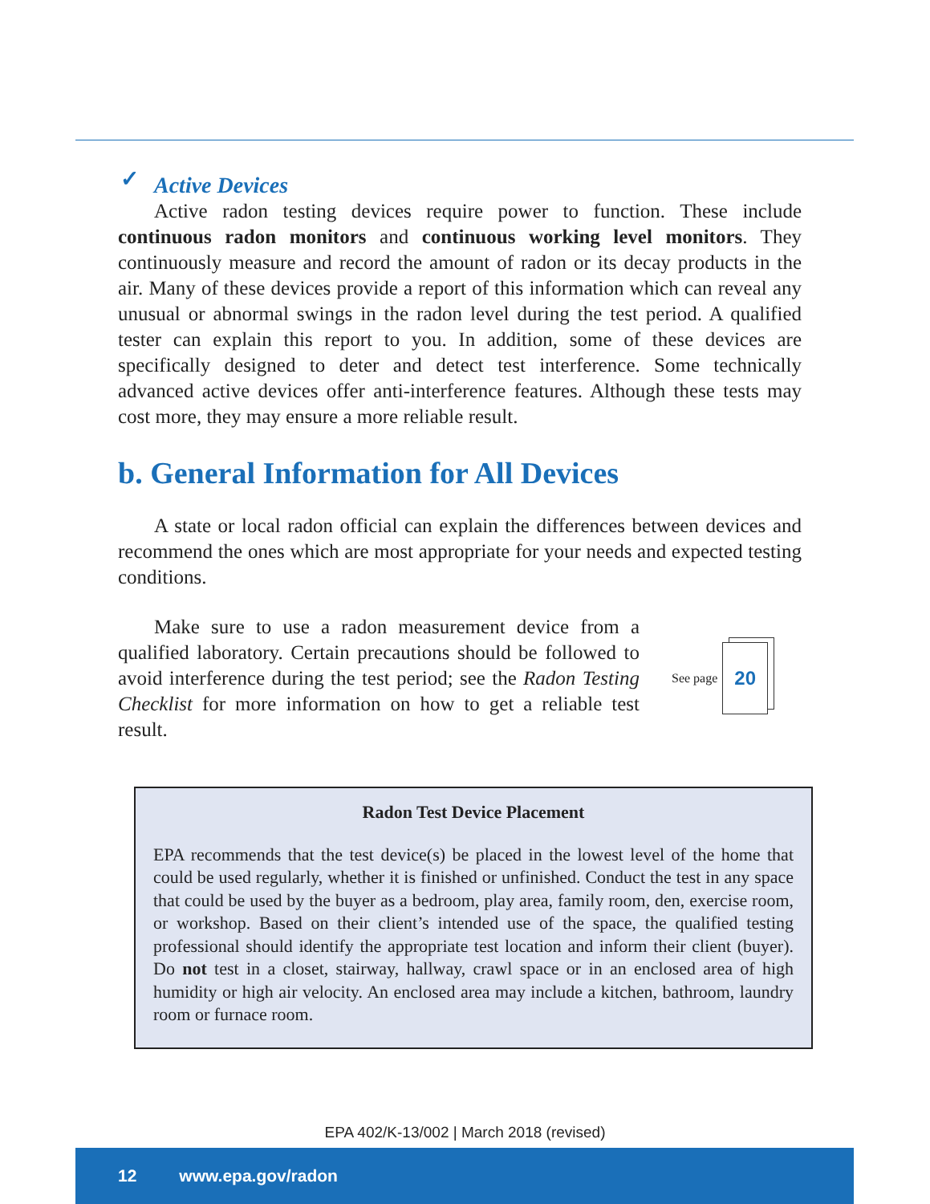✓ Active Devices
Active radon testing devices require power to function. These include continuous radon monitors and continuous working level monitors. They continuously measure and record the amount of radon or its decay products in the air. Many of these devices provide a report of this information which can reveal any unusual or abnormal swings in the radon level during the test period. A qualified tester can explain this report to you. In addition, some of these devices are specifically designed to deter and detect test interference. Some technically advanced active devices offer anti-interference features. Although these tests may cost more, they may ensure a more reliable result.
b. General Information for All Devices
A state or local radon official can explain the differences between devices and recommend the ones which are most appropriate for your needs and expected testing conditions.
Make sure to use a radon measurement device from a qualified laboratory. Certain precautions should be followed to avoid interference during the test period; see the Radon Testing Checklist for more information on how to get a reliable test result.
See page 20
Radon Test Device Placement
EPA recommends that the test device(s) be placed in the lowest level of the home that could be used regularly, whether it is finished or unfinished. Conduct the test in any space that could be used by the buyer as a bedroom, play area, family room, den, exercise room, or workshop. Based on their client’s intended use of the space, the qualified testing professional should identify the appropriate test location and inform their client (buyer). Do not test in a closet, stairway, hallway, crawl space or in an enclosed area of high humidity or high air velocity. An enclosed area may include a kitchen, bathroom, laundry room or furnace room.
EPA 402/K-13/002 | March 2018 (revised)
12 www.epa.gov/radon